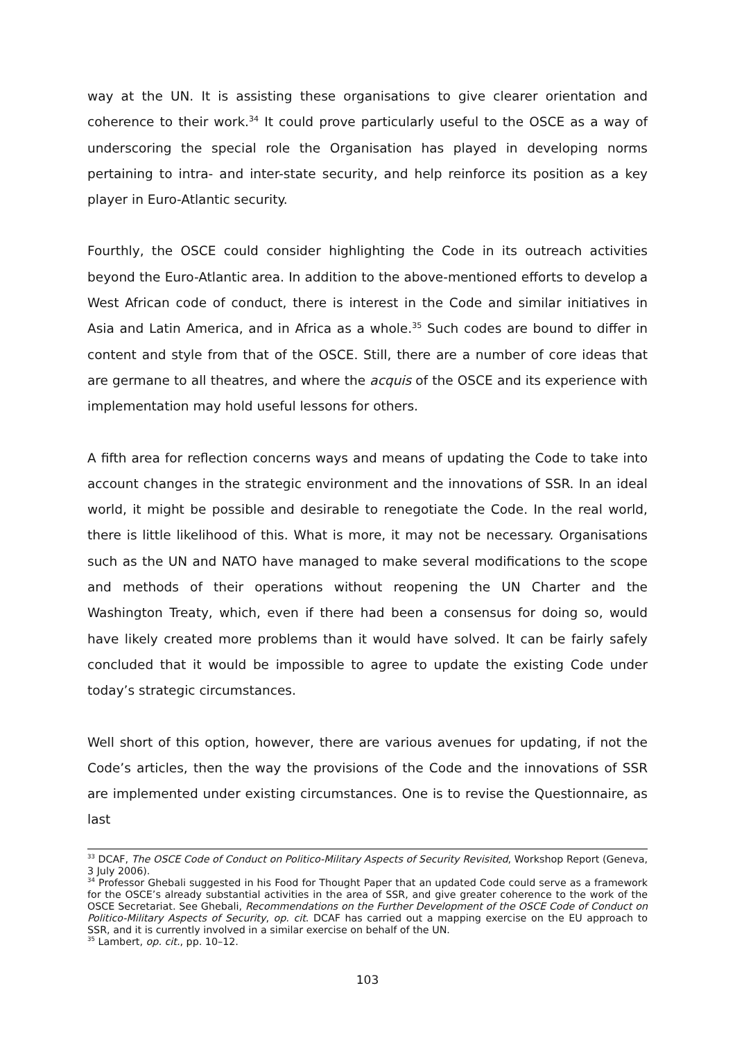way at the UN. It is assisting these organisations to give clearer orientation and coherence to their work.<sup>34</sup> It could prove particularly useful to the OSCE as a way of underscoring the special role the Organisation has played in developing norms pertaining to intra- and inter-state security, and help reinforce its position as a key player in Euro-Atlantic security.
Fourthly, the OSCE could consider highlighting the Code in its outreach activities beyond the Euro-Atlantic area. In addition to the above-mentioned efforts to develop a West African code of conduct, there is interest in the Code and similar initiatives in Asia and Latin America, and in Africa as a whole.<sup>35</sup> Such codes are bound to differ in content and style from that of the OSCE. Still, there are a number of core ideas that are germane to all theatres, and where the acquis of the OSCE and its experience with implementation may hold useful lessons for others.
A fifth area for reflection concerns ways and means of updating the Code to take into account changes in the strategic environment and the innovations of SSR. In an ideal world, it might be possible and desirable to renegotiate the Code. In the real world, there is little likelihood of this. What is more, it may not be necessary. Organisations such as the UN and NATO have managed to make several modifications to the scope and methods of their operations without reopening the UN Charter and the Washington Treaty, which, even if there had been a consensus for doing so, would have likely created more problems than it would have solved. It can be fairly safely concluded that it would be impossible to agree to update the existing Code under today’s strategic circumstances.
Well short of this option, however, there are various avenues for updating, if not the Code’s articles, then the way the provisions of the Code and the innovations of SSR are implemented under existing circumstances. One is to revise the Questionnaire, as last
<sup>33</sup> DCAF, The OSCE Code of Conduct on Politico-Military Aspects of Security Revisited, Workshop Report (Geneva, 3 July 2006).
<sup>34</sup> Professor Ghebali suggested in his Food for Thought Paper that an updated Code could serve as a framework for the OSCE’s already substantial activities in the area of SSR, and give greater coherence to the work of the OSCE Secretariat. See Ghebali, Recommendations on the Further Development of the OSCE Code of Conduct on Politico-Military Aspects of Security, op. cit. DCAF has carried out a mapping exercise on the EU approach to SSR, and it is currently involved in a similar exercise on behalf of the UN.
<sup>35</sup> Lambert, op. cit., pp. 10–12.
103